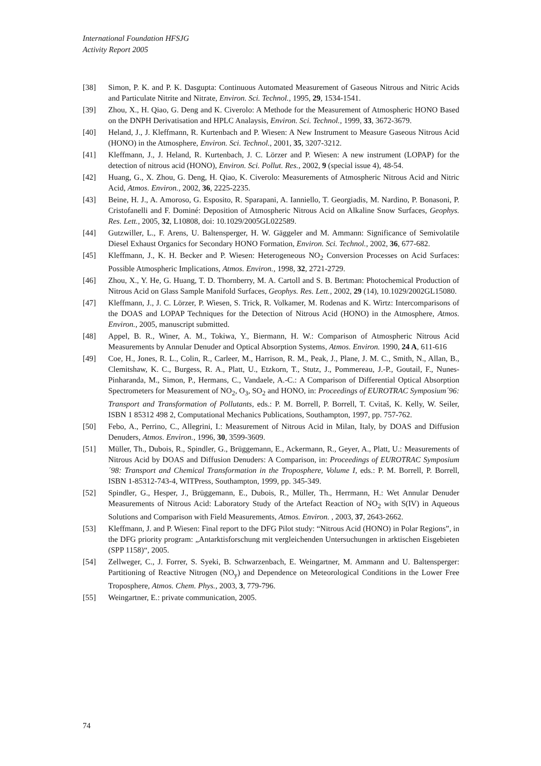International Foundation HFSJG
Activity Report 2005
[38] Simon, P. K. and P. K. Dasgupta: Continuous Automated Measurement of Gaseous Nitrous and Nitric Acids and Particulate Nitrite and Nitrate, Environ. Sci. Technol., 1995, 29, 1534-1541.
[39] Zhou, X., H. Qiao, G. Deng and K. Civerolo: A Methode for the Measurement of Atmospheric HONO Based on the DNPH Derivatisation and HPLC Analaysis, Environ. Sci. Technol., 1999, 33, 3672-3679.
[40] Heland, J., J. Kleffmann, R. Kurtenbach and P. Wiesen: A New Instrument to Measure Gaseous Nitrous Acid (HONO) in the Atmosphere, Environ. Sci. Technol., 2001, 35, 3207-3212.
[41] Kleffmann, J., J. Heland, R. Kurtenbach, J. C. Lörzer and P. Wiesen: A new instrument (LOPAP) for the detection of nitrous acid (HONO), Environ. Sci. Pollut. Res., 2002, 9 (special issue 4), 48-54.
[42] Huang, G., X. Zhou, G. Deng, H. Qiao, K. Civerolo: Measurements of Atmospheric Nitrous Acid and Nitric Acid, Atmos. Environ., 2002, 36, 2225-2235.
[43] Beine, H. J., A. Amoroso, G. Esposito, R. Sparapani, A. Ianniello, T. Georgiadis, M. Nardino, P. Bonasoni, P. Cristofanelli and F. Dominé: Deposition of Atmospheric Nitrous Acid on Alkaline Snow Surfaces, Geophys. Res. Lett., 2005, 32, L10808, doi: 10.1029/2005GL022589.
[44] Gutzwiller, L., F. Arens, U. Baltensperger, H. W. Gäggeler and M. Ammann: Significance of Semivolatile Diesel Exhaust Organics for Secondary HONO Formation, Environ. Sci. Technol., 2002, 36, 677-682.
[45] Kleffmann, J., K. H. Becker and P. Wiesen: Heterogeneous NO<sub>2</sub> Conversion Processes on Acid Surfaces: Possible Atmospheric Implications, Atmos. Environ., 1998, 32, 2721-2729.
[46] Zhou, X., Y. He, G. Huang, T. D. Thornberry, M. A. Cartoll and S. B. Bertman: Photochemical Production of Nitrous Acid on Glass Sample Manifold Surfaces, Geophys. Res. Lett., 2002, 29 (14), 10.1029/2002GL15080.
[47] Kleffmann, J., J. C. Lörzer, P. Wiesen, S. Trick, R. Volkamer, M. Rodenas and K. Wirtz: Intercomparisons of the DOAS and LOPAP Techniques for the Detection of Nitrous Acid (HONO) in the Atmosphere, Atmos. Environ., 2005, manuscript submitted.
[48] Appel, B. R., Winer, A. M., Tokiwa, Y., Biermann, H. W.: Comparison of Atmospheric Nitrous Acid Measurements by Annular Denuder and Optical Absorption Systems, Atmos. Environ. 1990, 24 A, 611-616
[49] Coe, H., Jones, R. L., Colin, R., Carleer, M., Harrison, R. M., Peak, J., Plane, J. M. C., Smith, N., Allan, B., Clemitshaw, K. C., Burgess, R. A., Platt, U., Etzkorn, T., Stutz, J., Pommereau, J.-P., Goutail, F., Nunes-Pinharanda, M., Simon, P., Hermans, C., Vandaele, A.-C.: A Comparison of Differential Optical Absorption Spectrometers for Measurement of NO<sub>2</sub>, O<sub>3</sub>, SO<sub>2</sub> and HONO, in: Proceedings of EUROTRAC Symposium´96: Transport and Transformation of Pollutants, eds.: P. M. Borrell, P. Borrell, T. Cvitaš, K. Kelly, W. Seiler, ISBN 1 85312 498 2, Computational Mechanics Publications, Southampton, 1997, pp. 757-762.
[50] Febo, A., Perrino, C., Allegrini, I.: Measurement of Nitrous Acid in Milan, Italy, by DOAS and Diffusion Denuders, Atmos. Environ., 1996, 30, 3599-3609.
[51] Müller, Th., Dubois, R., Spindler, G., Brüggemann, E., Ackermann, R., Geyer, A., Platt, U.: Measurements of Nitrous Acid by DOAS and Diffusion Denuders: A Comparison, in: Proceedings of EUROTRAC Symposium´98: Transport and Chemical Transformation in the Troposphere, Volume I, eds.: P. M. Borrell, P. Borrell, ISBN 1-85312-743-4, WITPress, Southampton, 1999, pp. 345-349.
[52] Spindler, G., Hesper, J., Brüggemann, E., Dubois, R., Müller, Th., Herrmann, H.: Wet Annular Denuder Measurements of Nitrous Acid: Laboratory Study of the Artefact Reaction of NO<sub>2</sub> with S(IV) in Aqueous Solutions and Comparison with Field Measurements, Atmos. Environ. , 2003, 37, 2643-2662.
[53] Kleffmann, J. and P. Wiesen: Final report to the DFG Pilot study: “Nitrous Acid (HONO) in Polar Regions”, in the DFG priority program: „Antarktisforschung mit vergleichenden Untersuchungen in arktischen Eisgebieten (SPP 1158)“, 2005.
[54] Zellweger, C., J. Forrer, S. Syeki, B. Schwarzenbach, E. Weingartner, M. Ammann and U. Baltensperger: Partitioning of Reactive Nitrogen (NO<sub>y</sub>) and Dependence on Meteorological Conditions in the Lower Free Troposphere, Atmos. Chem. Phys., 2003, 3, 779-796.
[55] Weingartner, E.: private communication, 2005.
74